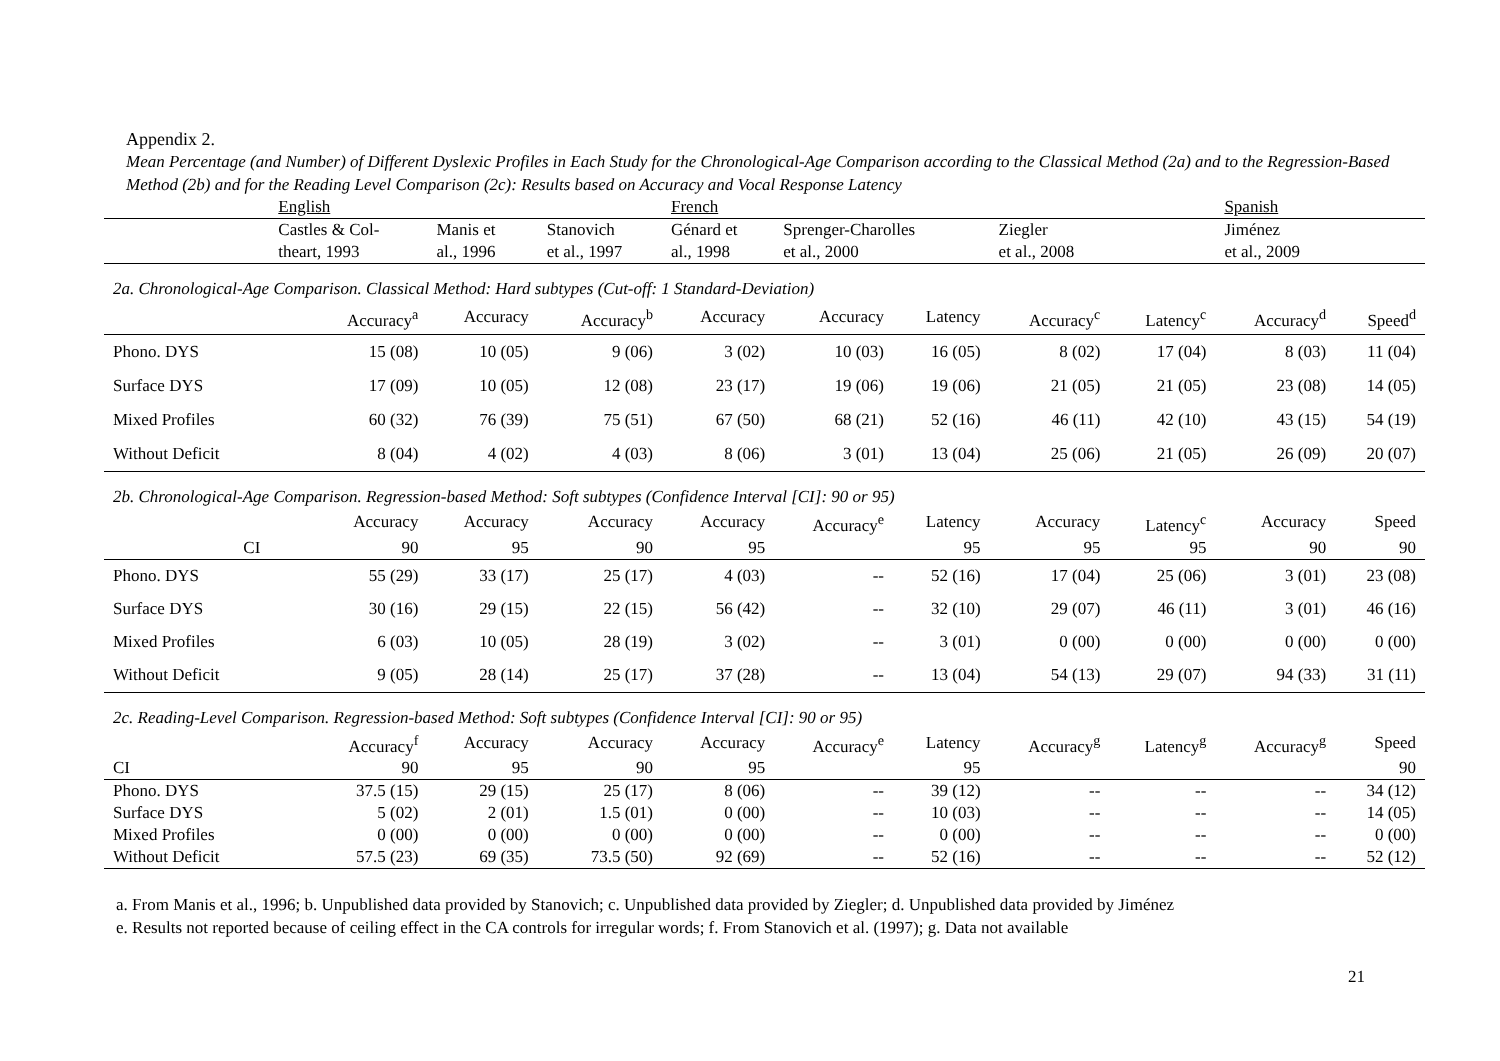Appendix 2.
Mean Percentage (and Number) of Different Dyslexic Profiles in Each Study for the Chronological-Age Comparison according to the Classical Method (2a) and to the Regression-Based Method (2b) and for the Reading Level Comparison (2c): Results based on Accuracy and Vocal Response Latency
| | English | | | French | | | | | Spanish | |
| | Castles & Col- | Manis et | Stanovich | Génard et | Sprenger-Charolles | | Ziegler | | Jiménez | |
| | theart, 1993 | al., 1996 | et al., 1997 | al., 1998 | et al., 2000 | | et al., 2008 | | et al., 2009 | |
| 2a. Chronological-Age Comparison. Classical Method: Hard subtypes (Cut-off: 1 Standard-Deviation) | | | | | | | | | | |
| | Accuracy<sup>a</sup> | Accuracy | Accuracy<sup>b</sup> | Accuracy | Accuracy | Latency | Accuracy<sup>c</sup> | Latency<sup>c</sup> | Accuracy<sup>d</sup> | Speed<sup>d</sup> |
| Phono. DYS | 15 (08) | 10 (05) | 9 (06) | 3 (02) | 10 (03) | 16 (05) | 8 (02) | 17 (04) | 8 (03) | 11 (04) |
| Surface DYS | 17 (09) | 10 (05) | 12 (08) | 23 (17) | 19 (06) | 19 (06) | 21 (05) | 21 (05) | 23 (08) | 14 (05) |
| Mixed Profiles | 60 (32) | 76 (39) | 75 (51) | 67 (50) | 68 (21) | 52 (16) | 46 (11) | 42 (10) | 43 (15) | 54 (19) |
| Without Deficit | 8 (04) | 4 (02) | 4 (03) | 8 (06) | 3 (01) | 13 (04) | 25 (06) | 21 (05) | 26 (09) | 20 (07) |
| 2b. Chronological-Age Comparison. Regression-based Method: Soft subtypes (Confidence Interval [CI]: 90 or 95) | | | | | | | | | | |
| | Accuracy | Accuracy | Accuracy | Accuracy | Accuracy<sup>e</sup> | Latency | Accuracy | Latency<sup>c</sup> | Accuracy | Speed |
| CI | 90 | 95 | 90 | 95 | | 95 | 95 | 95 | 90 | 90 |
| Phono. DYS | 55 (29) | 33 (17) | 25 (17) | 4 (03) | -- | 52 (16) | 17 (04) | 25 (06) | 3 (01) | 23 (08) |
| Surface DYS | 30 (16) | 29 (15) | 22 (15) | 56 (42) | -- | 32 (10) | 29 (07) | 46 (11) | 3 (01) | 46 (16) |
| Mixed Profiles | 6 (03) | 10 (05) | 28 (19) | 3 (02) | -- | 3 (01) | 0 (00) | 0 (00) | 0 (00) | 0 (00) |
| Without Deficit | 9 (05) | 28 (14) | 25 (17) | 37 (28) | -- | 13 (04) | 54 (13) | 29 (07) | 94 (33) | 31 (11) |
| 2c. Reading-Level Comparison. Regression-based Method: Soft subtypes (Confidence Interval [CI]: 90 or 95) | | | | | | | | | | |
| | Accuracy<sup>f</sup> | Accuracy | Accuracy | Accuracy | Accuracy<sup>e</sup> | Latency | Accuracy<sup>g</sup> | Latency<sup>g</sup> | Accuracy<sup>g</sup> | Speed |
| CI | 90 | 95 | 90 | 95 | | 95 | | | | 90 |
| Phono. DYS | 37.5 (15) | 29 (15) | 25 (17) | 8 (06) | -- | 39 (12) | -- | -- | -- | 34 (12) |
| Surface DYS | 5 (02) | 2 (01) | 1.5 (01) | 0 (00) | -- | 10 (03) | -- | -- | -- | 14 (05) |
| Mixed Profiles | 0 (00) | 0 (00) | 0 (00) | 0 (00) | -- | 0 (00) | -- | -- | -- | 0 (00) |
| Without Deficit | 57.5 (23) | 69 (35) | 73.5 (50) | 92 (69) | -- | 52 (16) | -- | -- | -- | 52 (12) |
a. From Manis et al., 1996; b. Unpublished data provided by Stanovich; c. Unpublished data provided by Ziegler; d. Unpublished data provided by Jiménez
e. Results not reported because of ceiling effect in the CA controls for irregular words; f. From Stanovich et al. (1997); g. Data not available
21